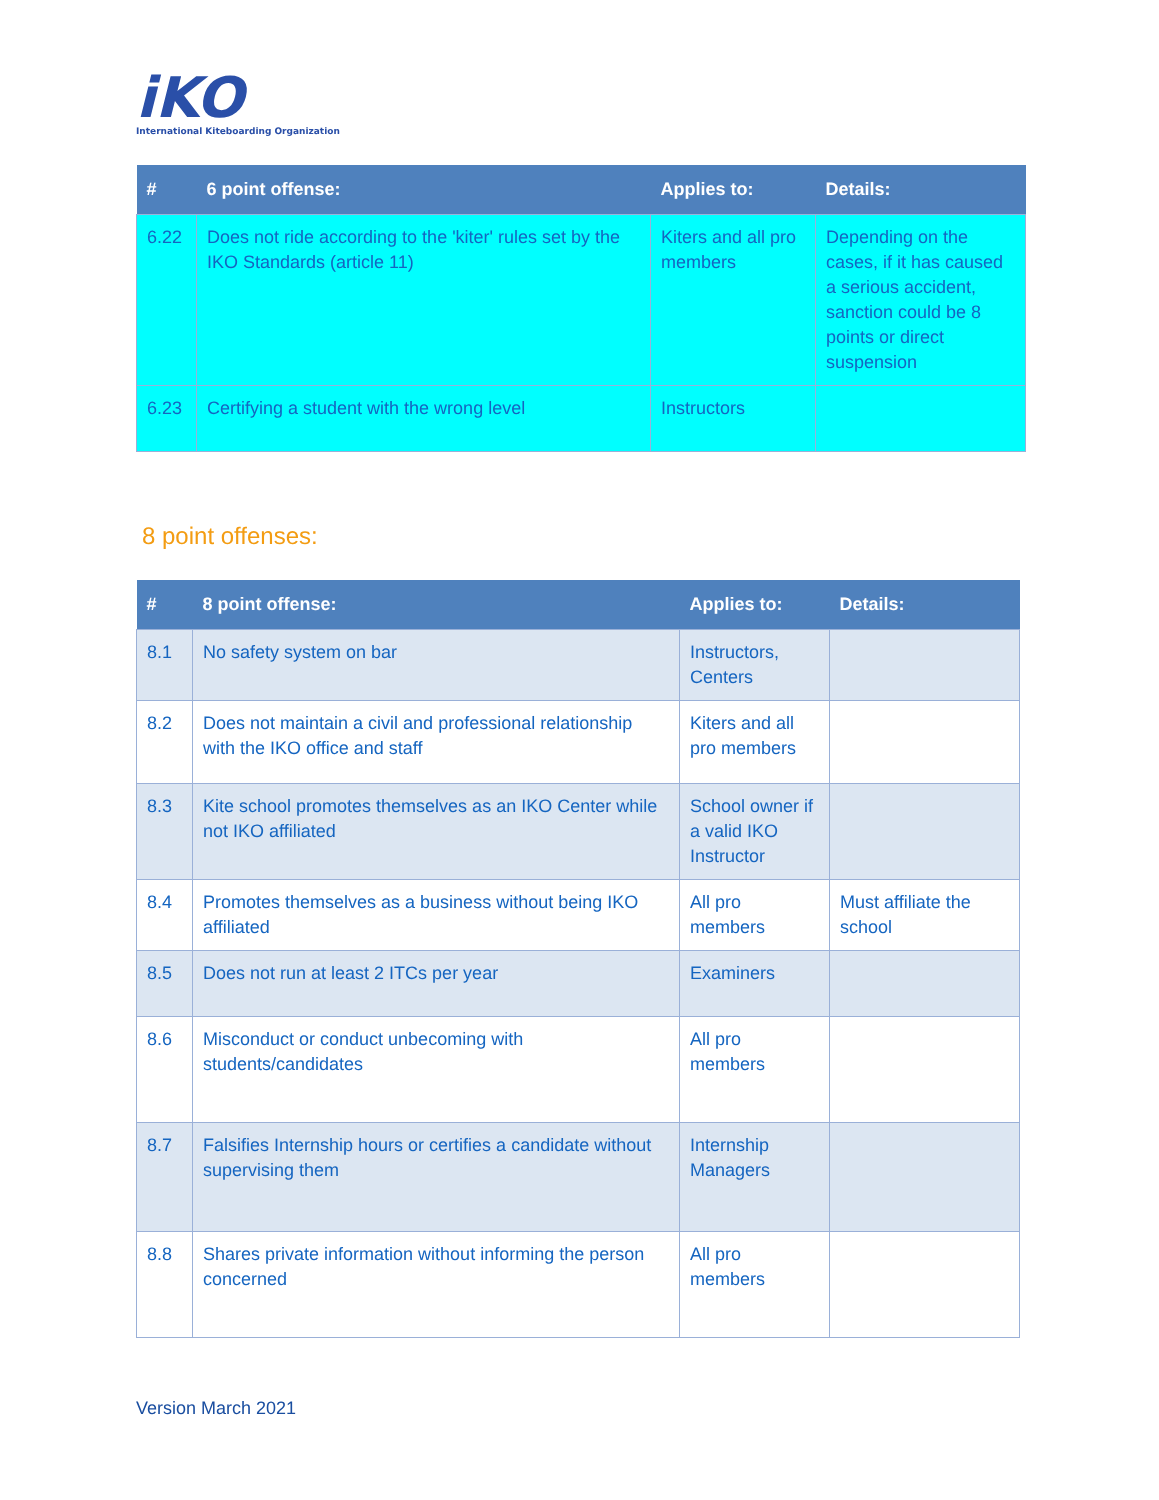iKO
International Kiteboarding Organization
| # | 6 point offense: | Applies to: | Details: |
| --- | --- | --- | --- |
| 6.22 | Does not ride according to the 'kiter' rules set by the IKO Standards (article 11) | Kiters and all pro members | Depending on the cases, if it has caused a serious accident, sanction could be 8 points or direct suspension |
| 6.23 | Certifying a student with the wrong level | Instructors | |
8 point offenses:
| # | 8 point offense: | Applies to: | Details: |
| --- | --- | --- | --- |
| 8.1 | No safety system on bar | Instructors, Centers | |
| 8.2 | Does not maintain a civil and professional relationship with the IKO office and staff | Kiters and all pro members | |
| 8.3 | Kite school promotes themselves as an IKO Center while not IKO affiliated | School owner if a valid IKO Instructor | |
| 8.4 | Promotes themselves as a business without being IKO affiliated | All pro members | Must affiliate the school |
| 8.5 | Does not run at least 2 ITCs per year | Examiners | |
| 8.6 | Misconduct or conduct unbecoming with students/candidates | All pro members | |
| 8.7 | Falsifies Internship hours or certifies a candidate without supervising them | Internship Managers | |
| 8.8 | Shares private information without informing the person concerned | All pro members | |
Version March 2021